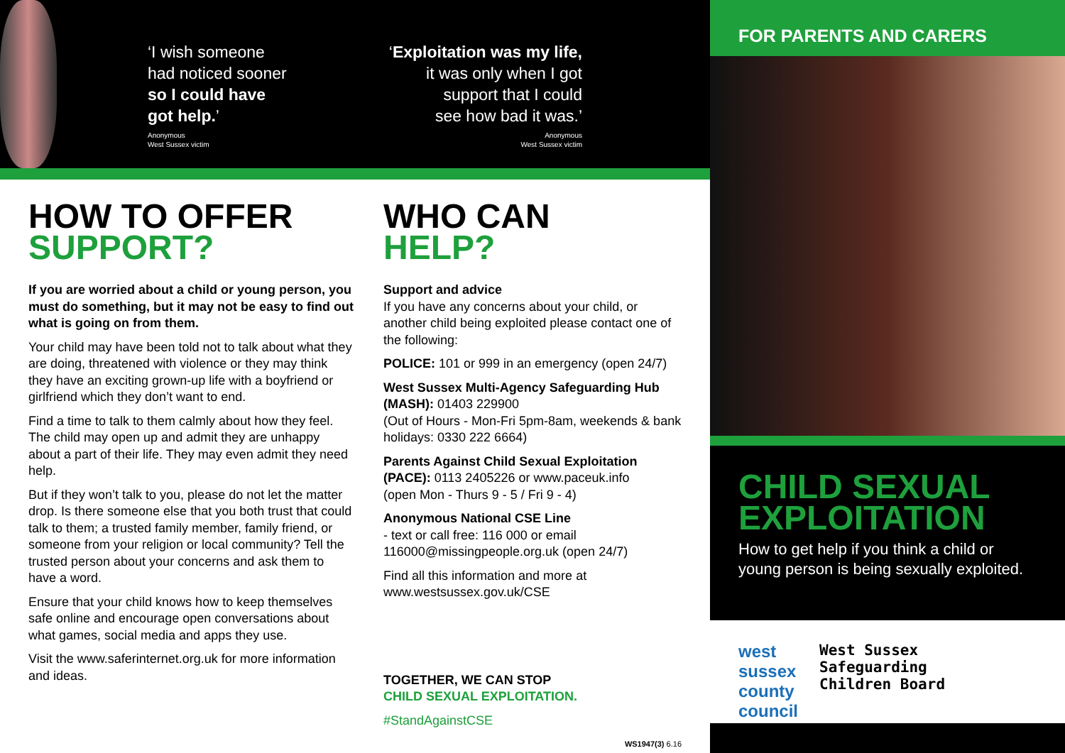‘I wish someone
had noticed sooner
so I could have
got help.’
Anonymous
West Sussex victim
‘Exploitation was my life,
it was only when I got
support that I could
see how bad it was.’
Anonymous
West Sussex victim
HOW TO OFFER
SUPPORT?
If you are worried about a child or young person, you must do something, but it may not be easy to find out what is going on from them.
Your child may have been told not to talk about what they are doing, threatened with violence or they may think they have an exciting grown-up life with a boyfriend or girlfriend which they don’t want to end.
Find a time to talk to them calmly about how they feel. The child may open up and admit they are unhappy about a part of their life. They may even admit they need help.
But if they won’t talk to you, please do not let the matter drop. Is there someone else that you both trust that could talk to them; a trusted family member, family friend, or someone from your religion or local community? Tell the trusted person about your concerns and ask them to have a word.
Ensure that your child knows how to keep themselves safe online and encourage open conversations about what games, social media and apps they use.
Visit the www.saferinternet.org.uk for more information and ideas.
WHO CAN
HELP?
Support and advice
If you have any concerns about your child, or another child being exploited please contact one of the following:
POLICE: 101 or 999 in an emergency (open 24/7)
West Sussex Multi-Agency Safeguarding Hub (MASH): 01403 229900
(Out of Hours - Mon-Fri 5pm-8am, weekends & bank holidays: 0330 222 6664)
Parents Against Child Sexual Exploitation (PACE): 0113 2405226 or www.paceuk.info
(open Mon - Thurs 9 - 5 / Fri 9 - 4)
Anonymous National CSE Line
- text or call free: 116 000 or email 116000@missingpeople.org.uk (open 24/7)
Find all this information and more at www.westsussex.gov.uk/CSE
TOGETHER, WE CAN STOP
CHILD SEXUAL EXPLOITATION.
#StandAgainstCSE
WS1947(3) 6.16
FOR PARENTS AND CARERS
CHILD SEXUAL
EXPLOITATION
How to get help if you think a child or young person is being sexually exploited.
west
sussex
county
council
West Sussex
Safeguarding
Children Board